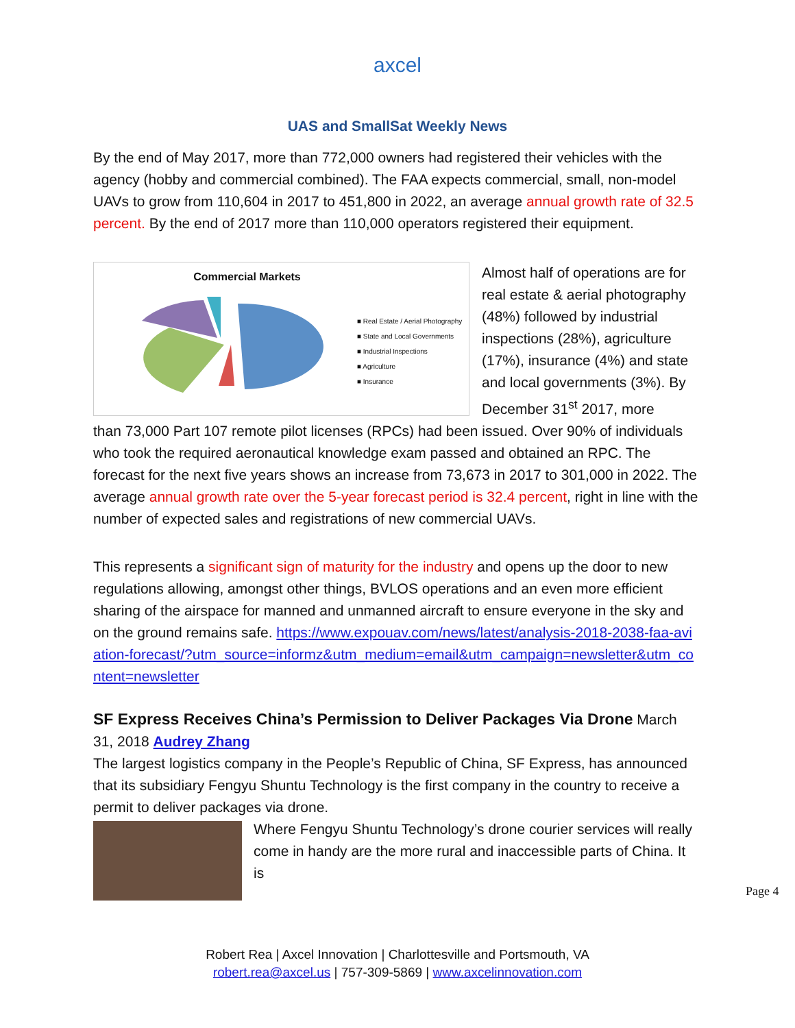axcel
UAS and SmallSat Weekly News
By the end of May 2017, more than 772,000 owners had registered their vehicles with the agency (hobby and commercial combined). The FAA expects commercial, small, non-model UAVs to grow from 110,604 in 2017 to 451,800 in 2022, an average annual growth rate of 32.5 percent. By the end of 2017 more than 110,000 operators registered their equipment.
Commercial Markets
■ Real Estate / Aerial Photography
■ State and Local Governments
■ Industrial Inspections
■ Agriculture
■ Insurance
Almost half of operations are for real estate & aerial photography (48%) followed by industrial inspections (28%), agriculture (17%), insurance (4%) and state and local governments (3%). By December 31<sup>st</sup> 2017, more
than 73,000 Part 107 remote pilot licenses (RPCs) had been issued. Over 90% of individuals who took the required aeronautical knowledge exam passed and obtained an RPC. The forecast for the next five years shows an increase from 73,673 in 2017 to 301,000 in 2022. The average annual growth rate over the 5-year forecast period is 32.4 percent, right in line with the number of expected sales and registrations of new commercial UAVs.
This represents a significant sign of maturity for the industry and opens up the door to new regulations allowing, amongst other things, BVLOS operations and an even more efficient sharing of the airspace for manned and unmanned aircraft to ensure everyone in the sky and on the ground remains safe. https://www.expouav.com/news/latest/analysis-2018-2038-faa-aviation-forecast/?utm_source=informz&utm_medium=email&utm_campaign=newsletter&utm_content=newsletter
SF Express Receives China’s Permission to Deliver Packages Via Drone March 31, 2018 Audrey Zhang
The largest logistics company in the People’s Republic of China, SF Express, has announced that its subsidiary Fengyu Shuntu Technology is the first company in the country to receive a permit to deliver packages via drone.
Where Fengyu Shuntu Technology’s drone courier services will really come in handy are the more rural and inaccessible parts of China. It is
Page 4
Robert Rea | Axcel Innovation | Charlottesville and Portsmouth, VA
robert.rea@axcel.us | 757-309-5869 | www.axcelinnovation.com